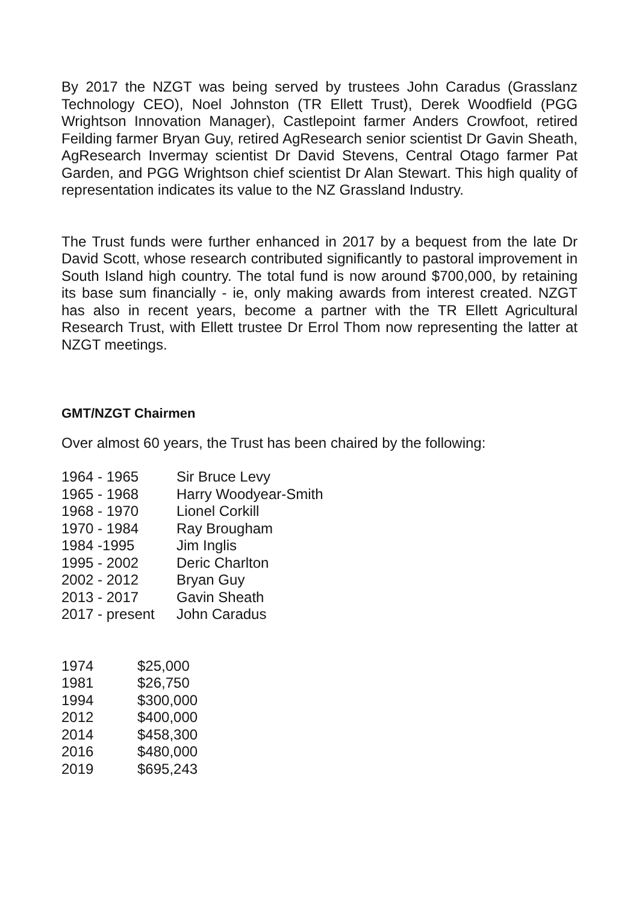By 2017 the NZGT was being served by trustees John Caradus (Grasslanz Technology CEO), Noel Johnston (TR Ellett Trust), Derek Woodfield (PGG Wrightson Innovation Manager), Castlepoint farmer Anders Crowfoot, retired Feilding farmer Bryan Guy, retired AgResearch senior scientist Dr Gavin Sheath, AgResearch Invermay scientist Dr David Stevens, Central Otago farmer Pat Garden, and PGG Wrightson chief scientist Dr Alan Stewart. This high quality of representation indicates its value to the NZ Grassland Industry.
The Trust funds were further enhanced in 2017 by a bequest from the late Dr David Scott, whose research contributed significantly to pastoral improvement in South Island high country. The total fund is now around $700,000, by retaining its base sum financially - ie, only making awards from interest created. NZGT has also in recent years, become a partner with the TR Ellett Agricultural Research Trust, with Ellett trustee Dr Errol Thom now representing the latter at NZGT meetings.
GMT/NZGT Chairmen
Over almost 60 years, the Trust has been chaired by the following:
| 1964 - 1965 | Sir Bruce Levy |
| 1965 - 1968 | Harry Woodyear-Smith |
| 1968 - 1970 | Lionel Corkill |
| 1970 - 1984 | Ray Brougham |
| 1984 -1995 | Jim Inglis |
| 1995 - 2002 | Deric Charlton |
| 2002 - 2012 | Bryan Guy |
| 2013 - 2017 | Gavin Sheath |
| 2017 - present | John Caradus |
| 1974 | $25,000 |
| 1981 | $26,750 |
| 1994 | $300,000 |
| 2012 | $400,000 |
| 2014 | $458,300 |
| 2016 | $480,000 |
| 2019 | $695,243 |